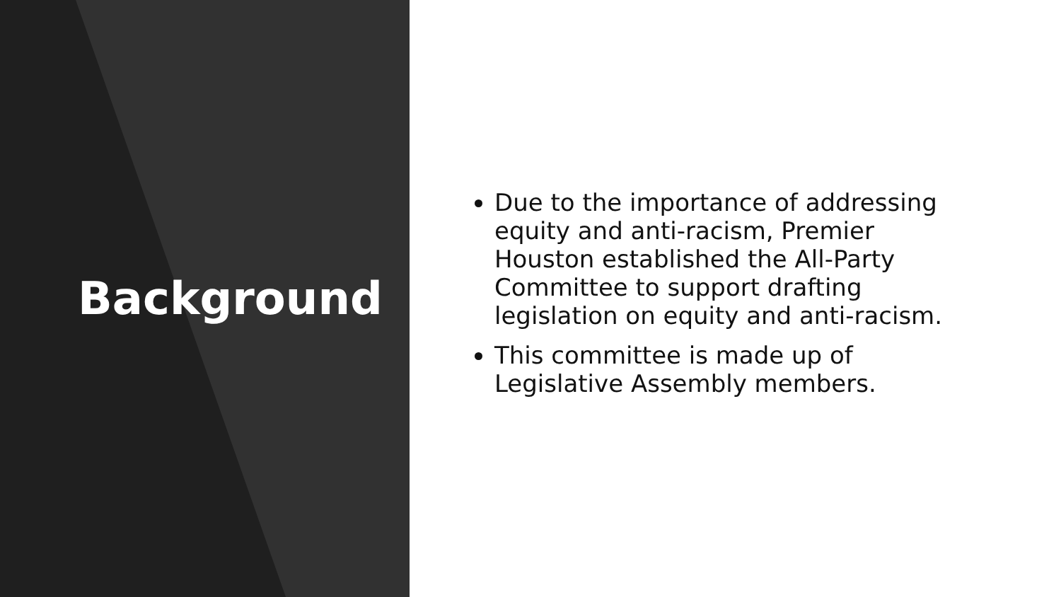Background
Due to the importance of addressing equity and anti-racism, Premier Houston established the All-Party Committee to support drafting legislation on equity and anti-racism.
This committee is made up of Legislative Assembly members.